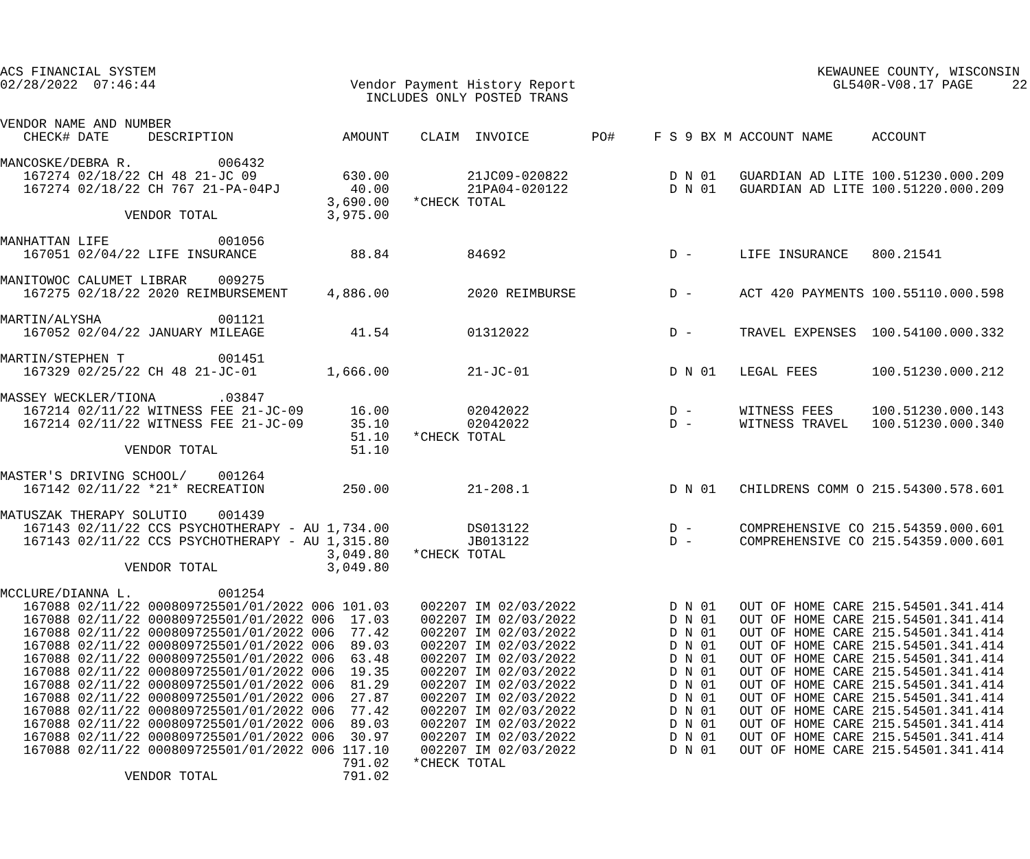ACS FINANCIAL SYSTEM                                                                                     KEWAUNEE COUNTY, WISCONSIN
02/28/2022  07:46:44                         Vendor Payment History Report                                 GL540R-V08.17 PAGE     22
                                               INCLUDES ONLY POSTED TRANS

VENDOR NAME AND NUMBER
   CHECK# DATE     DESCRIPTION              AMOUNT    CLAIM  INVOICE        PO#     F S 9 BX M ACCOUNT NAME     ACCOUNT

MANCOSKE/DEBRA R.           006432
   167274 02/18/22 CH 48 21-JC 09           630.00          21JC09-020822             D N 01   GUARDIAN AD LITE 100.51230.000.209
   167274 02/18/22 CH 767 21-PA-04PJ         40.00          21PA04-020122             D N 01   GUARDIAN AD LITE 100.51220.000.209
                                          3,690.00   *CHECK TOTAL
                VENDOR TOTAL              3,975.00

MANHATTAN LIFE              001056
   167051 02/04/22 LIFE INSURANCE            88.84          84692                     D -      LIFE INSURANCE   800.21541

MANITOWOC CALUMET LIBRAR    009275
   167275 02/18/22 2020 REIMBURSEMENT     4,886.00          2020 REIMBURSE            D -      ACT 420 PAYMENTS 100.55110.000.598

MARTIN/ALYSHA               001121
   167052 02/04/22 JANUARY MILEAGE           41.54          01312022                  D -      TRAVEL EXPENSES  100.54100.000.332

MARTIN/STEPHEN T            001451
   167329 02/25/22 CH 48 21-JC-01         1,666.00          21-JC-01                  D N 01   LEGAL FEES       100.51230.000.212

MASSEY WECKLER/TIONA        .03847
   167214 02/11/22 WITNESS FEE 21-JC-09      16.00          02042022                  D -      WITNESS FEES     100.51230.000.143
   167214 02/11/22 WITNESS FEE 21-JC-09      35.10          02042022                  D -      WITNESS TRAVEL   100.51230.000.340
                                             51.10   *CHECK TOTAL
                VENDOR TOTAL                 51.10

MASTER'S DRIVING SCHOOL/    001264
   167142 02/11/22 *21* RECREATION          250.00          21-208.1                  D N 01   CHILDRENS COMM O 215.54300.578.601

MATUSZAK THERAPY SOLUTIO    001439
   167143 02/11/22 CCS PSYCHOTHERAPY - AU 1,734.00          DS013122                  D -      COMPREHENSIVE CO 215.54359.000.601
   167143 02/11/22 CCS PSYCHOTHERAPY - AU 1,315.80          JB013122                  D -      COMPREHENSIVE CO 215.54359.000.601
                                          3,049.80   *CHECK TOTAL
                VENDOR TOTAL              3,049.80

MCCLURE/DIANNA L.           001254
   167088 02/11/22 000809725501/01/2022 006 101.03    002207 IM 02/03/2022            D N 01   OUT OF HOME CARE 215.54501.341.414
   167088 02/11/22 000809725501/01/2022 006  17.03    002207 IM 02/03/2022            D N 01   OUT OF HOME CARE 215.54501.341.414
   167088 02/11/22 000809725501/01/2022 006  77.42    002207 IM 02/03/2022            D N 01   OUT OF HOME CARE 215.54501.341.414
   167088 02/11/22 000809725501/01/2022 006  89.03    002207 IM 02/03/2022            D N 01   OUT OF HOME CARE 215.54501.341.414
   167088 02/11/22 000809725501/01/2022 006  63.48    002207 IM 02/03/2022            D N 01   OUT OF HOME CARE 215.54501.341.414
   167088 02/11/22 000809725501/01/2022 006  19.35    002207 IM 02/03/2022            D N 01   OUT OF HOME CARE 215.54501.341.414
   167088 02/11/22 000809725501/01/2022 006  81.29    002207 IM 02/03/2022            D N 01   OUT OF HOME CARE 215.54501.341.414
   167088 02/11/22 000809725501/01/2022 006  27.87    002207 IM 02/03/2022            D N 01   OUT OF HOME CARE 215.54501.341.414
   167088 02/11/22 000809725501/01/2022 006  77.42    002207 IM 02/03/2022            D N 01   OUT OF HOME CARE 215.54501.341.414
   167088 02/11/22 000809725501/01/2022 006  89.03    002207 IM 02/03/2022            D N 01   OUT OF HOME CARE 215.54501.341.414
   167088 02/11/22 000809725501/01/2022 006  30.97    002207 IM 02/03/2022            D N 01   OUT OF HOME CARE 215.54501.341.414
   167088 02/11/22 000809725501/01/2022 006 117.10    002207 IM 02/03/2022            D N 01   OUT OF HOME CARE 215.54501.341.414
                                            791.02   *CHECK TOTAL
                VENDOR TOTAL                791.02